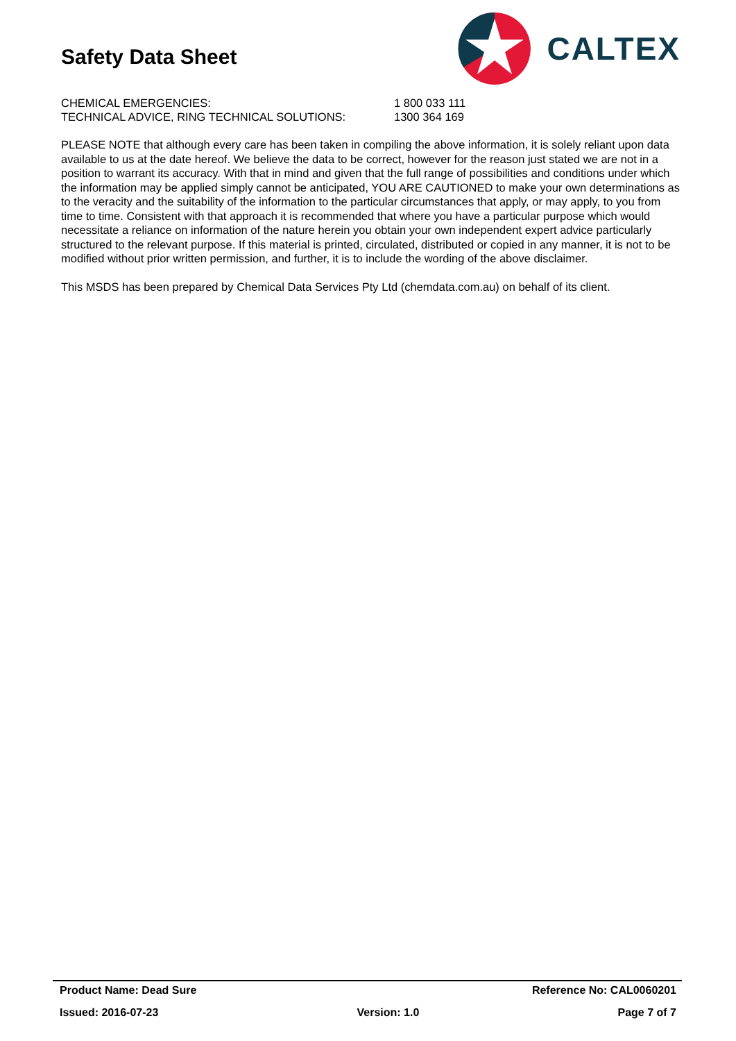Safety Data Sheet
CALTEX
CHEMICAL EMERGENCIES: 1 800 033 111
TECHNICAL ADVICE, RING TECHNICAL SOLUTIONS: 1300 364 169
PLEASE NOTE that although every care has been taken in compiling the above information, it is solely reliant upon data available to us at the date hereof. We believe the data to be correct, however for the reason just stated we are not in a position to warrant its accuracy. With that in mind and given that the full range of possibilities and conditions under which the information may be applied simply cannot be anticipated, YOU ARE CAUTIONED to make your own determinations as to the veracity and the suitability of the information to the particular circumstances that apply, or may apply, to you from time to time. Consistent with that approach it is recommended that where you have a particular purpose which would necessitate a reliance on information of the nature herein you obtain your own independent expert advice particularly structured to the relevant purpose. If this material is printed, circulated, distributed or copied in any manner, it is not to be modified without prior written permission, and further, it is to include the wording of the above disclaimer.
This MSDS has been prepared by Chemical Data Services Pty Ltd (chemdata.com.au) on behalf of its client.
Product Name: Dead Sure Reference No: CAL0060201
Issued: 2016-07-23 Version: 1.0 Page 7 of 7